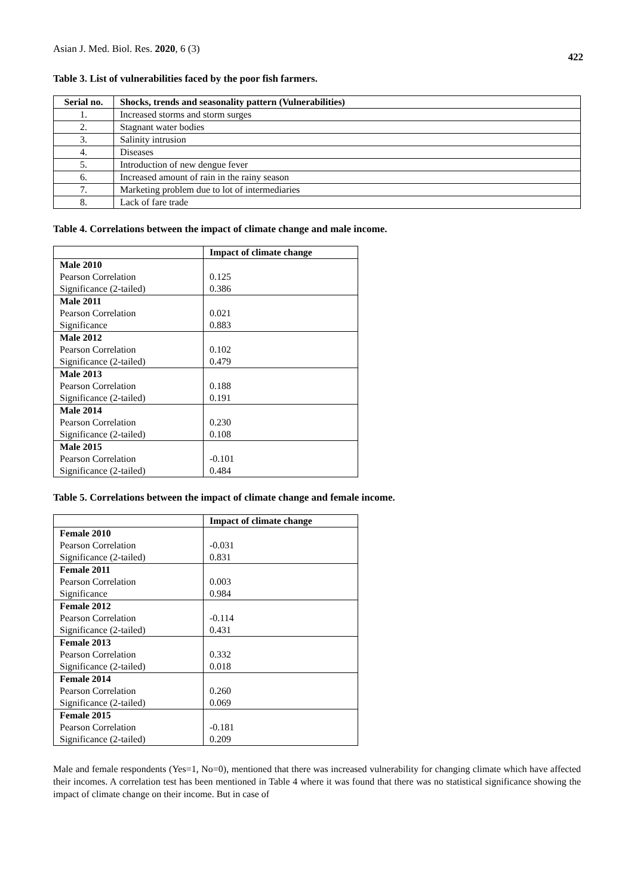Asian J. Med. Biol. Res. 2020, 6 (3)
422
Table 3. List of vulnerabilities faced by the poor fish farmers.
| Serial no. | Shocks, trends and seasonality pattern (Vulnerabilities) |
| --- | --- |
| 1. | Increased storms and storm surges |
| 2. | Stagnant water bodies |
| 3. | Salinity intrusion |
| 4. | Diseases |
| 5. | Introduction of new dengue fever |
| 6. | Increased amount of rain in the rainy season |
| 7. | Marketing problem due to lot of intermediaries |
| 8. | Lack of fare trade |
Table 4. Correlations between the impact of climate change and male income.
| | Impact of climate change |
| --- | --- |
| Male 2010 | |
| Pearson Correlation | 0.125 |
| Significance (2-tailed) | 0.386 |
| Male 2011 | |
| Pearson Correlation | 0.021 |
| Significance | 0.883 |
| Male 2012 | |
| Pearson Correlation | 0.102 |
| Significance (2-tailed) | 0.479 |
| Male 2013 | |
| Pearson Correlation | 0.188 |
| Significance (2-tailed) | 0.191 |
| Male 2014 | |
| Pearson Correlation | 0.230 |
| Significance (2-tailed) | 0.108 |
| Male 2015 | |
| Pearson Correlation | -0.101 |
| Significance (2-tailed) | 0.484 |
Table 5. Correlations between the impact of climate change and female income.
| | Impact of climate change |
| --- | --- |
| Female 2010 | |
| Pearson Correlation | -0.031 |
| Significance (2-tailed) | 0.831 |
| Female 2011 | |
| Pearson Correlation | 0.003 |
| Significance | 0.984 |
| Female 2012 | |
| Pearson Correlation | -0.114 |
| Significance (2-tailed) | 0.431 |
| Female 2013 | |
| Pearson Correlation | 0.332 |
| Significance (2-tailed) | 0.018 |
| Female 2014 | |
| Pearson Correlation | 0.260 |
| Significance (2-tailed) | 0.069 |
| Female 2015 | |
| Pearson Correlation | -0.181 |
| Significance (2-tailed) | 0.209 |
Male and female respondents (Yes=1, No=0), mentioned that there was increased vulnerability for changing climate which have affected their incomes. A correlation test has been mentioned in Table 4 where it was found that there was no statistical significance showing the impact of climate change on their income. But in case of